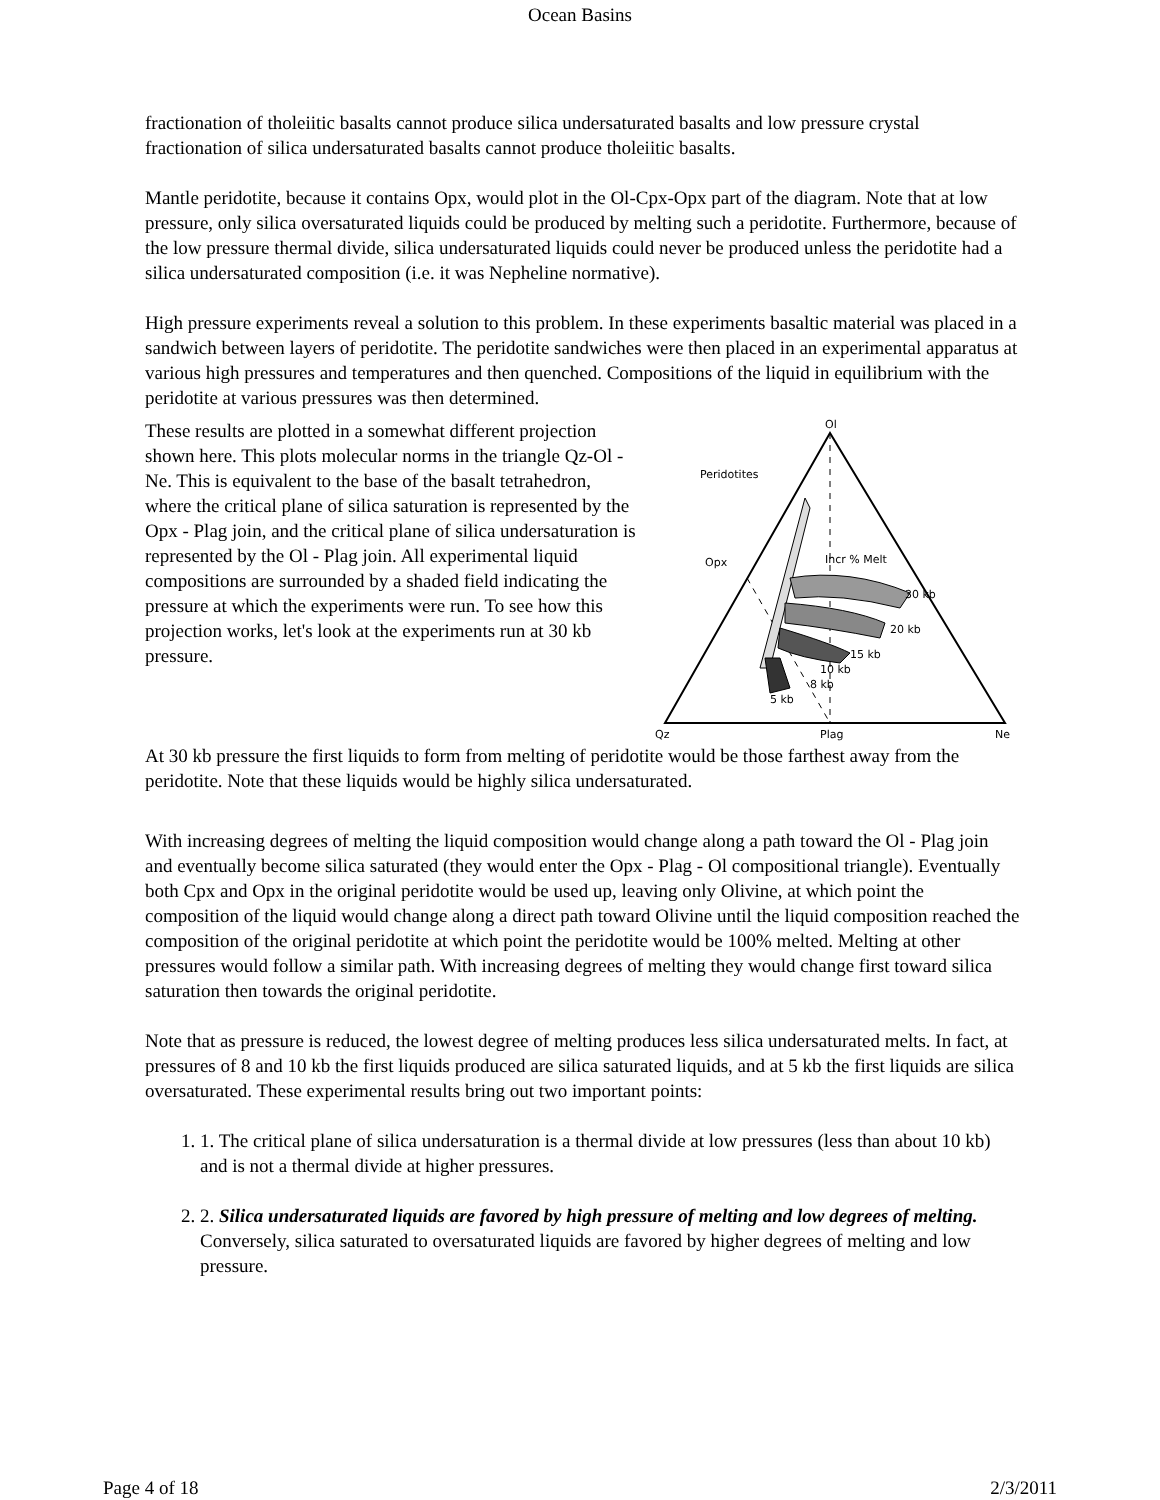Ocean Basins
fractionation of tholeiitic basalts cannot produce silica undersaturated basalts and low pressure crystal fractionation of silica undersaturated basalts cannot produce tholeiitic basalts.
Mantle peridotite, because it contains Opx, would plot in the Ol-Cpx-Opx part of the diagram. Note that at low pressure, only silica oversaturated liquids could be produced by melting such a peridotite. Furthermore, because of the low pressure thermal divide, silica undersaturated liquids could never be produced unless the peridotite had a silica undersaturated composition (i.e. it was Nepheline normative).
High pressure experiments reveal a solution to this problem. In these experiments basaltic material was placed in a sandwich between layers of peridotite. The peridotite sandwiches were then placed in an experimental apparatus at various high pressures and temperatures and then quenched. Compositions of the liquid in equilibrium with the peridotite at various pressures was then determined.
These results are plotted in a somewhat different projection shown here. This plots molecular norms in the triangle Qz-Ol - Ne. This is equivalent to the base of the basalt tetrahedron, where the critical plane of silica saturation is represented by the Opx - Plag join, and the critical plane of silica undersaturation is represented by the Ol - Plag join. All experimental liquid compositions are surrounded by a shaded field indicating the pressure at which the experiments were run. To see how this projection works, let's look at the experiments run at 30 kb pressure.
Ol
Peridotites
Opx
Incr % Melt
30 kb
20 kb
15 kb
10 kb
8 kb
5 kb
Qz
Plag
Ne
At 30 kb pressure the first liquids to form from melting of peridotite would be those farthest away from the peridotite. Note that these liquids would be highly silica undersaturated.
With increasing degrees of melting the liquid composition would change along a path toward the Ol - Plag join and eventually become silica saturated (they would enter the Opx - Plag - Ol compositional triangle). Eventually both Cpx and Opx in the original peridotite would be used up, leaving only Olivine, at which point the composition of the liquid would change along a direct path toward Olivine until the liquid composition reached the composition of the original peridotite at which point the peridotite would be 100% melted. Melting at other pressures would follow a similar path. With increasing degrees of melting they would change first toward silica saturation then towards the original peridotite.
Note that as pressure is reduced, the lowest degree of melting produces less silica undersaturated melts. In fact, at pressures of 8 and 10 kb the first liquids produced are silica saturated liquids, and at 5 kb the first liquids are silica oversaturated. These experimental results bring out two important points:
1. 1. The critical plane of silica undersaturation is a thermal divide at low pressures (less than about 10 kb) and is not a thermal divide at higher pressures.
2. 2. Silica undersaturated liquids are favored by high pressure of melting and low degrees of melting. Conversely, silica saturated to oversaturated liquids are favored by higher degrees of melting and low pressure.
Page 4 of 18 2/3/2011